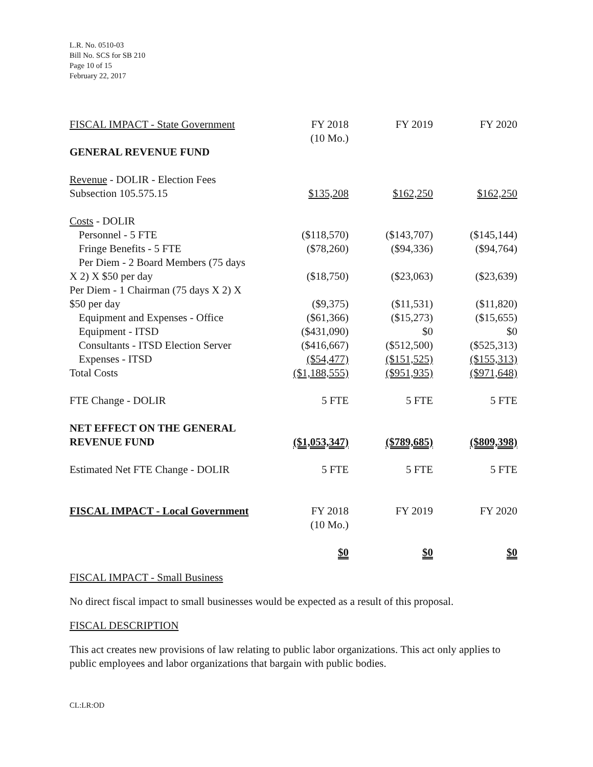L.R. No. 0510-03
Bill No. SCS for SB 210
Page 10 of 15
February 22, 2017
| FISCAL IMPACT - State Government | FY 2018 (10 Mo.) | FY 2019 | FY 2020 |
| GENERAL REVENUE FUND | | | |
| Revenue - DOLIR - Election Fees | | | |
| Subsection 105.575.15 | $135,208 | $162,250 | $162,250 |
| Costs - DOLIR | | | |
| Personnel - 5 FTE | ($118,570) | ($143,707) | ($145,144) |
| Fringe Benefits - 5 FTE | ($78,260) | ($94,336) | ($94,764) |
| Per Diem - 2 Board Members (75 days | | | |
| X 2) X $50 per day | ($18,750) | ($23,063) | ($23,639) |
| Per Diem - 1 Chairman (75 days X 2) X | | | |
| $50 per day | ($9,375) | ($11,531) | ($11,820) |
| Equipment and Expenses - Office | ($61,366) | ($15,273) | ($15,655) |
| Equipment - ITSD | ($431,090) | $0 | $0 |
| Consultants - ITSD Election Server | ($416,667) | ($512,500) | ($525,313) |
| Expenses - ITSD | ($54,477) | ($151,525) | ($155,313) |
| Total Costs | ($1,188,555) | ($951,935) | ($971,648) |
| FTE Change - DOLIR | 5 FTE | 5 FTE | 5 FTE |
| NET EFFECT ON THE GENERAL REVENUE FUND | ($1,053,347) | ($789,685) | ($809,398) |
| Estimated Net FTE Change - DOLIR | 5 FTE | 5 FTE | 5 FTE |
| FISCAL IMPACT - Local Government | FY 2018 (10 Mo.) | FY 2019 | FY 2020 |
| | $0 | $0 | $0 |
FISCAL IMPACT - Small Business
No direct fiscal impact to small businesses would be expected as a result of this proposal.
FISCAL DESCRIPTION
This act creates new provisions of law relating to public labor organizations. This act only applies to public employees and labor organizations that bargain with public bodies.
CL:LR:OD